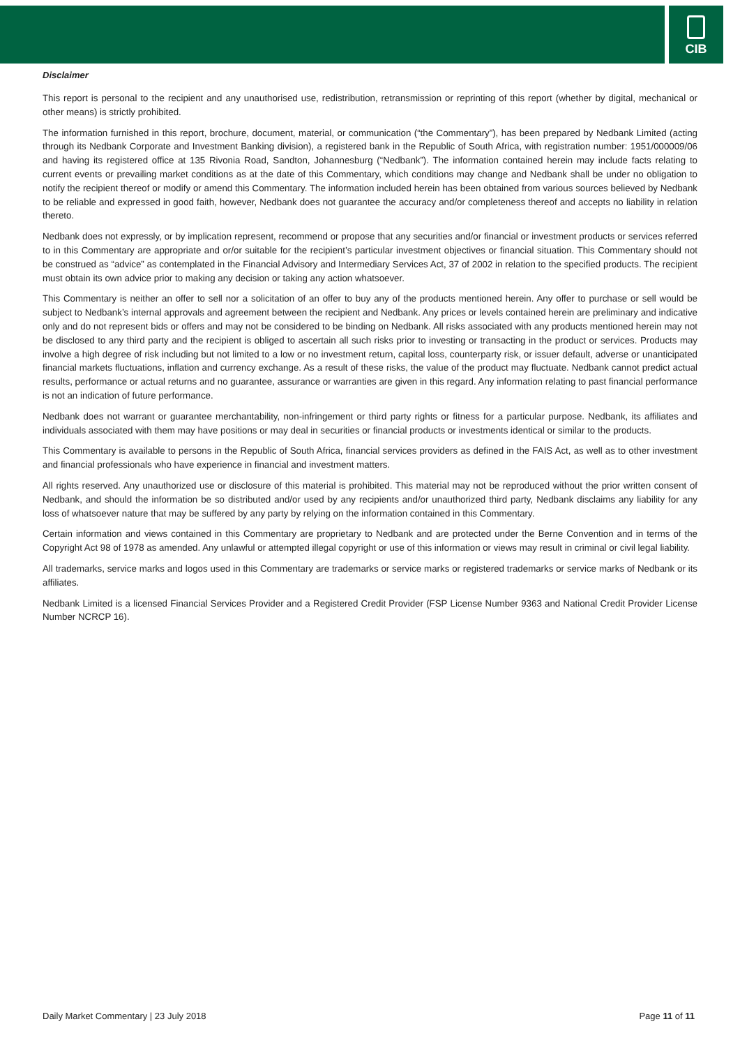CIB
Disclaimer
This report is personal to the recipient and any unauthorised use, redistribution, retransmission or reprinting of this report (whether by digital, mechanical or other means) is strictly prohibited.
The information furnished in this report, brochure, document, material, or communication (“the Commentary”), has been prepared by Nedbank Limited (acting through its Nedbank Corporate and Investment Banking division), a registered bank in the Republic of South Africa, with registration number: 1951/000009/06 and having its registered office at 135 Rivonia Road, Sandton, Johannesburg (“Nedbank”). The information contained herein may include facts relating to current events or prevailing market conditions as at the date of this Commentary, which conditions may change and Nedbank shall be under no obligation to notify the recipient thereof or modify or amend this Commentary. The information included herein has been obtained from various sources believed by Nedbank to be reliable and expressed in good faith, however, Nedbank does not guarantee the accuracy and/or completeness thereof and accepts no liability in relation thereto.
Nedbank does not expressly, or by implication represent, recommend or propose that any securities and/or financial or investment products or services referred to in this Commentary are appropriate and or/or suitable for the recipient’s particular investment objectives or financial situation. This Commentary should not be construed as “advice” as contemplated in the Financial Advisory and Intermediary Services Act, 37 of 2002 in relation to the specified products. The recipient must obtain its own advice prior to making any decision or taking any action whatsoever.
This Commentary is neither an offer to sell nor a solicitation of an offer to buy any of the products mentioned herein. Any offer to purchase or sell would be subject to Nedbank’s internal approvals and agreement between the recipient and Nedbank. Any prices or levels contained herein are preliminary and indicative only and do not represent bids or offers and may not be considered to be binding on Nedbank. All risks associated with any products mentioned herein may not be disclosed to any third party and the recipient is obliged to ascertain all such risks prior to investing or transacting in the product or services. Products may involve a high degree of risk including but not limited to a low or no investment return, capital loss, counterparty risk, or issuer default, adverse or unanticipated financial markets fluctuations, inflation and currency exchange. As a result of these risks, the value of the product may fluctuate. Nedbank cannot predict actual results, performance or actual returns and no guarantee, assurance or warranties are given in this regard. Any information relating to past financial performance is not an indication of future performance.
Nedbank does not warrant or guarantee merchantability, non-infringement or third party rights or fitness for a particular purpose. Nedbank, its affiliates and individuals associated with them may have positions or may deal in securities or financial products or investments identical or similar to the products.
This Commentary is available to persons in the Republic of South Africa, financial services providers as defined in the FAIS Act, as well as to other investment and financial professionals who have experience in financial and investment matters.
All rights reserved. Any unauthorized use or disclosure of this material is prohibited. This material may not be reproduced without the prior written consent of Nedbank, and should the information be so distributed and/or used by any recipients and/or unauthorized third party, Nedbank disclaims any liability for any loss of whatsoever nature that may be suffered by any party by relying on the information contained in this Commentary.
Certain information and views contained in this Commentary are proprietary to Nedbank and are protected under the Berne Convention and in terms of the Copyright Act 98 of 1978 as amended. Any unlawful or attempted illegal copyright or use of this information or views may result in criminal or civil legal liability.
All trademarks, service marks and logos used in this Commentary are trademarks or service marks or registered trademarks or service marks of Nedbank or its affiliates.
Nedbank Limited is a licensed Financial Services Provider and a Registered Credit Provider (FSP License Number 9363 and National Credit Provider License Number NCRCP 16).
Daily Market Commentary | 23 July 2018 Page 11 of 11